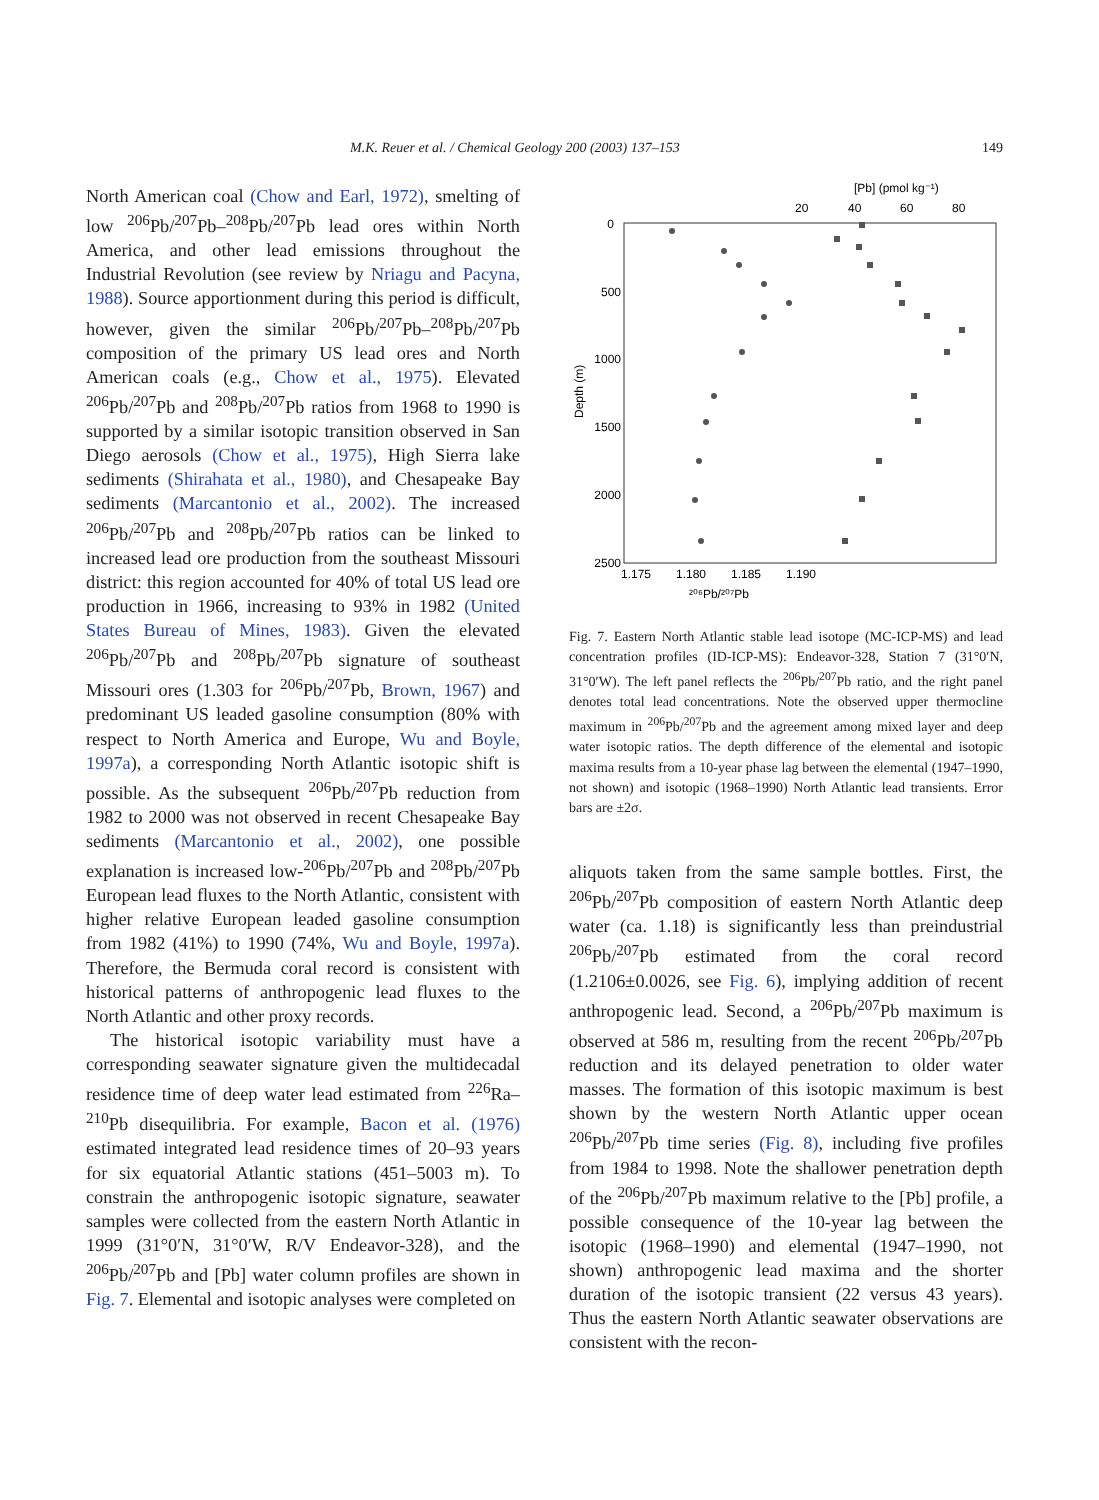M.K. Reuer et al. / Chemical Geology 200 (2003) 137–153 149
North American coal (Chow and Earl, 1972), smelting of low <sup>206</sup>Pb/<sup>207</sup>Pb–<sup>208</sup>Pb/<sup>207</sup>Pb lead ores within North America, and other lead emissions throughout the Industrial Revolution (see review by Nriagu and Pacyna, 1988). Source apportionment during this period is difficult, however, given the similar <sup>206</sup>Pb/<sup>207</sup>Pb–<sup>208</sup>Pb/<sup>207</sup>Pb composition of the primary US lead ores and North American coals (e.g., Chow et al., 1975). Elevated <sup>206</sup>Pb/<sup>207</sup>Pb and <sup>208</sup>Pb/<sup>207</sup>Pb ratios from 1968 to 1990 is supported by a similar isotopic transition observed in San Diego aerosols (Chow et al., 1975), High Sierra lake sediments (Shirahata et al., 1980), and Chesapeake Bay sediments (Marcantonio et al., 2002). The increased <sup>206</sup>Pb/<sup>207</sup>Pb and <sup>208</sup>Pb/<sup>207</sup>Pb ratios can be linked to increased lead ore production from the southeast Missouri district: this region accounted for 40% of total US lead ore production in 1966, increasing to 93% in 1982 (United States Bureau of Mines, 1983). Given the elevated <sup>206</sup>Pb/<sup>207</sup>Pb and <sup>208</sup>Pb/<sup>207</sup>Pb signature of southeast Missouri ores (1.303 for <sup>206</sup>Pb/<sup>207</sup>Pb, Brown, 1967) and predominant US leaded gasoline consumption (80% with respect to North America and Europe, Wu and Boyle, 1997a), a corresponding North Atlantic isotopic shift is possible. As the subsequent <sup>206</sup>Pb/<sup>207</sup>Pb reduction from 1982 to 2000 was not observed in recent Chesapeake Bay sediments (Marcantonio et al., 2002), one possible explanation is increased low-<sup>206</sup>Pb/<sup>207</sup>Pb and <sup>208</sup>Pb/<sup>207</sup>Pb European lead fluxes to the North Atlantic, consistent with higher relative European leaded gasoline consumption from 1982 (41%) to 1990 (74%, Wu and Boyle, 1997a). Therefore, the Bermuda coral record is consistent with historical patterns of anthropogenic lead fluxes to the North Atlantic and other proxy records.
The historical isotopic variability must have a corresponding seawater signature given the multidecadal residence time of deep water lead estimated from <sup>226</sup>Ra–<sup>210</sup>Pb disequilibria. For example, Bacon et al. (1976) estimated integrated lead residence times of 20–93 years for six equatorial Atlantic stations (451–5003 m). To constrain the anthropogenic isotopic signature, seawater samples were collected from the eastern North Atlantic in 1999 (31°0′N, 31°0′W, R/V Endeavor-328), and the <sup>206</sup>Pb/<sup>207</sup>Pb and [Pb] water column profiles are shown in Fig. 7. Elemental and isotopic analyses were completed on
[Pb] (pmol kg⁻¹)
20
40
60
80
0
500
1000
1500
2000
2500
1.175
1.180
1.185
1.190
²⁰⁶Pb/²⁰⁷Pb
Depth (m)
Fig. 7. Eastern North Atlantic stable lead isotope (MC-ICP-MS) and lead concentration profiles (ID-ICP-MS): Endeavor-328, Station 7 (31°0′N, 31°0′W). The left panel reflects the <sup>206</sup>Pb/<sup>207</sup>Pb ratio, and the right panel denotes total lead concentrations. Note the observed upper thermocline maximum in <sup>206</sup>Pb/<sup>207</sup>Pb and the agreement among mixed layer and deep water isotopic ratios. The depth difference of the elemental and isotopic maxima results from a 10-year phase lag between the elemental (1947–1990, not shown) and isotopic (1968–1990) North Atlantic lead transients. Error bars are ±2σ.
aliquots taken from the same sample bottles. First, the <sup>206</sup>Pb/<sup>207</sup>Pb composition of eastern North Atlantic deep water (ca. 1.18) is significantly less than preindustrial <sup>206</sup>Pb/<sup>207</sup>Pb estimated from the coral record (1.2106±0.0026, see Fig. 6), implying addition of recent anthropogenic lead. Second, a <sup>206</sup>Pb/<sup>207</sup>Pb maximum is observed at 586 m, resulting from the recent <sup>206</sup>Pb/<sup>207</sup>Pb reduction and its delayed penetration to older water masses. The formation of this isotopic maximum is best shown by the western North Atlantic upper ocean <sup>206</sup>Pb/<sup>207</sup>Pb time series (Fig. 8), including five profiles from 1984 to 1998. Note the shallower penetration depth of the <sup>206</sup>Pb/<sup>207</sup>Pb maximum relative to the [Pb] profile, a possible consequence of the 10-year lag between the isotopic (1968–1990) and elemental (1947–1990, not shown) anthropogenic lead maxima and the shorter duration of the isotopic transient (22 versus 43 years). Thus the eastern North Atlantic seawater observations are consistent with the recon-